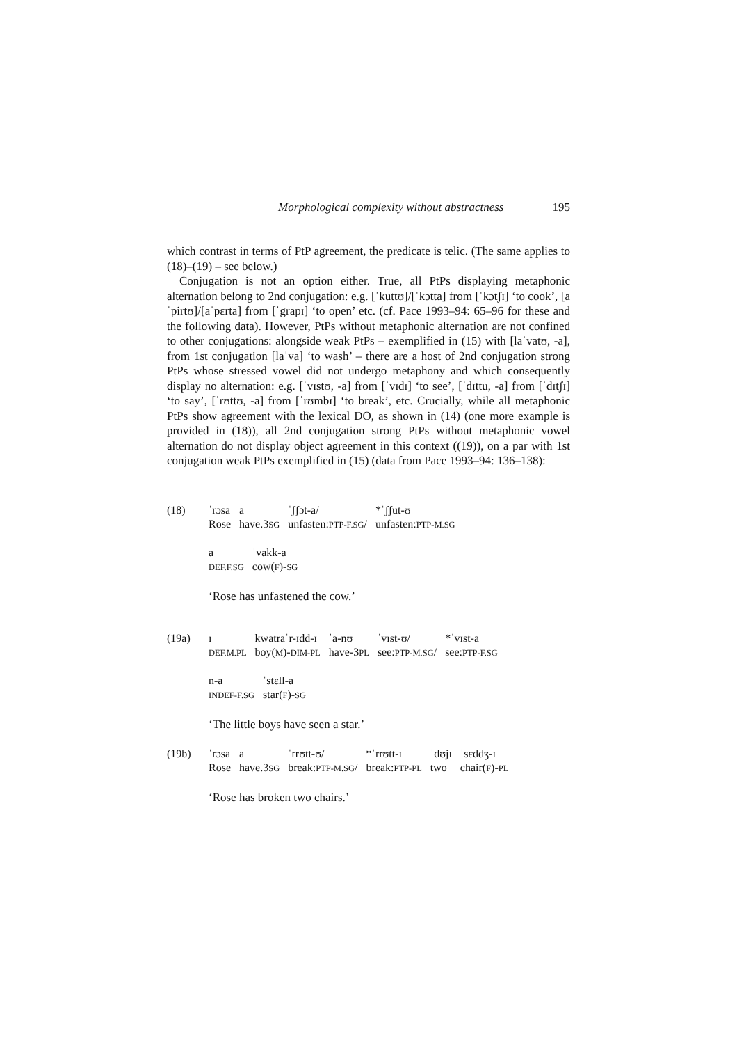Morphological complexity without abstractness 195
which contrast in terms of PtP agreement, the predicate is telic. (The same applies to (18)–(19) – see below.)
Conjugation is not an option either. True, all PtPs displaying metaphonic alternation belong to 2nd conjugation: e.g. [ˈkuttʊ]/[ˈkɔtta] from [ˈkɔtʃɪ] ‘to cook’, [aˈpirtʊ]/[aˈpɛrta] from [ˈgrapɪ] ‘to open’ etc. (cf. Pace 1993–94: 65–96 for these and the following data). However, PtPs without metaphonic alternation are not confined to other conjugations: alongside weak PtPs – exemplified in (15) with [laˈvatʊ, -a], from 1st conjugation [laˈva] ‘to wash’ – there are a host of 2nd conjugation strong PtPs whose stressed vowel did not undergo metaphony and which consequently display no alternation: e.g. [ˈvɪstʊ, -a] from [ˈvɪdɪ] ‘to see’, [ˈdɪttu, -a] from [ˈdɪtʃɪ] ‘to say’, [ˈrʊttʊ, -a] from [ˈrʊmbɪ] ‘to break’, etc. Crucially, while all metaphonic PtPs show agreement with the lexical DO, as shown in (14) (one more example is provided in (18)), all 2nd conjugation strong PtPs without metaphonic vowel alternation do not display object agreement in this context ((19)), on a par with 1st conjugation weak PtPs exemplified in (15) (data from Pace 1993–94: 136–138):
| (18) | ˈrɔsa Rose | a have.3 SG | ˈʃʃɔt-a/ unfasten: PTP-F.SG / | *ˈʃʃut-ʊ unfasten: PTP-M.SG |
| a DEF.F.SG | ˈvakk-a cow( F )- SG |
‘Rose has unfastened the cow.’
| (19a) | ɪ DEF.M.PL | kwatraˈr-ɪdd-ɪ boy( M )- DIM-PL | ˈa-nʊ have-3 PL | ˈvɪst-ʊ/ see: PTP-M.SG / | *ˈvɪst-a see: PTP-F.SG |
| n-a INDEF-F.SG | ˈstɛll-a star( F )- SG |
‘The little boys have seen a star.’
| (19b) | ˈrɔsa Rose | a have.3 SG | ˈrrʊtt-ʊ/ break: PTP-M.SG / | *ˈrrʊtt-ɪ break: PTP-PL | ˈdʊjɪ two | ˈsɛddʒ-ɪ chair( F )- PL |
‘Rose has broken two chairs.’